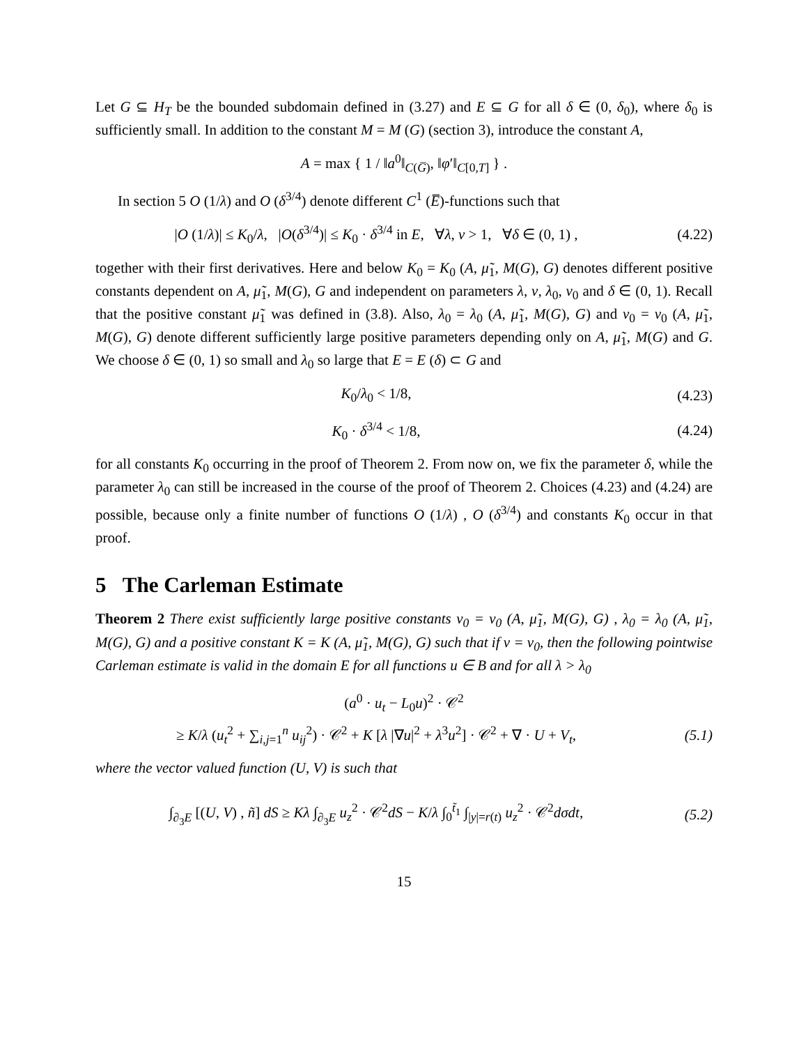Let G ⊆ H<sub>T</sub> be the bounded subdomain defined in (3.27) and E ⊆ G for all δ ∈ (0, δ<sub>0</sub>), where δ<sub>0</sub> is sufficiently small. In addition to the constant M = M (G) (section 3), introduce the constant A,
A = max { 1 / ‖a<sup>0</sup>‖<sub>C(G̅)</sub>, ‖φ′‖<sub>C[0,T]</sub> } .
In section 5 O (1/λ) and O (δ<sup>3/4</sup>) denote different C<sup>1</sup> (E̅)-functions such that
|O (1/λ)| ≤ K<sub>0</sub>/λ, |O(δ<sup>3/4</sup>)| ≤ K<sub>0</sub> · δ<sup>3/4</sup> in E, ∀λ, ν > 1, ∀δ ∈ (0, 1) ,
(4.22)
together with their first derivatives. Here and below K<sub>0</sub> = K<sub>0</sub> (A, μ̃<sub>1</sub>, M(G), G) denotes different positive constants dependent on A, μ̃<sub>1</sub>, M(G), G and independent on parameters λ, ν, λ<sub>0</sub>, ν<sub>0</sub> and δ ∈ (0, 1). Recall that the positive constant μ̃<sub>1</sub> was defined in (3.8). Also, λ<sub>0</sub> = λ<sub>0</sub> (A, μ̃<sub>1</sub>, M(G), G) and ν<sub>0</sub> = ν<sub>0</sub> (A, μ̃<sub>1</sub>, M(G), G) denote different sufficiently large positive parameters depending only on A, μ̃<sub>1</sub>, M(G) and G. We choose δ ∈ (0, 1) so small and λ<sub>0</sub> so large that E = E (δ) ⊂ G and
K<sub>0</sub>/λ<sub>0</sub> < 1/8, (4.23)
K<sub>0</sub> · δ<sup>3/4</sup> < 1/8, (4.24)
for all constants K<sub>0</sub> occurring in the proof of Theorem 2. From now on, we fix the parameter δ, while the parameter λ<sub>0</sub> can still be increased in the course of the proof of Theorem 2. Choices (4.23) and (4.24) are possible, because only a finite number of functions O (1/λ) , O (δ<sup>3/4</sup>) and constants K<sub>0</sub> occur in that proof.
5 The Carleman Estimate
Theorem 2 There exist sufficiently large positive constants ν<sub>0</sub> = ν<sub>0</sub> (A, μ̃<sub>1</sub>, M(G), G) , λ<sub>0</sub> = λ<sub>0</sub> (A, μ̃<sub>1</sub>, M(G), G) and a positive constant K = K (A, μ̃<sub>1</sub>, M(G), G) such that if ν = ν<sub>0</sub>, then the following pointwise Carleman estimate is valid in the domain E for all functions u ∈ B and for all λ > λ<sub>0</sub>
(a<sup>0</sup> · u<sub>t</sub> − L<sub>0</sub>u)<sup>2</sup> · 𝒞<sup>2</sup>
≥ K/λ (u<sub>t</sub><sup>2</sup> + ∑<sub>i,j=1</sub><sup>n</sup> u<sub>ij</sub><sup>2</sup>) · 𝒞<sup>2</sup> + K [λ |∇u|<sup>2</sup> + λ<sup>3</sup>u<sup>2</sup>] · 𝒞<sup>2</sup> + ∇ · U + V<sub>t</sub>,
(5.1)
where the vector valued function (U, V) is such that
∫<sub>∂<sub>3</sub>E</sub> [(U, V) , ñ] dS ≥ Kλ ∫<sub>∂<sub>3</sub>E</sub> u<sub>z</sub><sup>2</sup> · 𝒞<sup>2</sup>dS − K/λ ∫<sub>0</sub><sup>t̃<sub>1</sub></sup> ∫<sub>|y|=r(t)</sub> u<sub>z</sub><sup>2</sup> · 𝒞<sup>2</sup>dσdt,
(5.2)
15